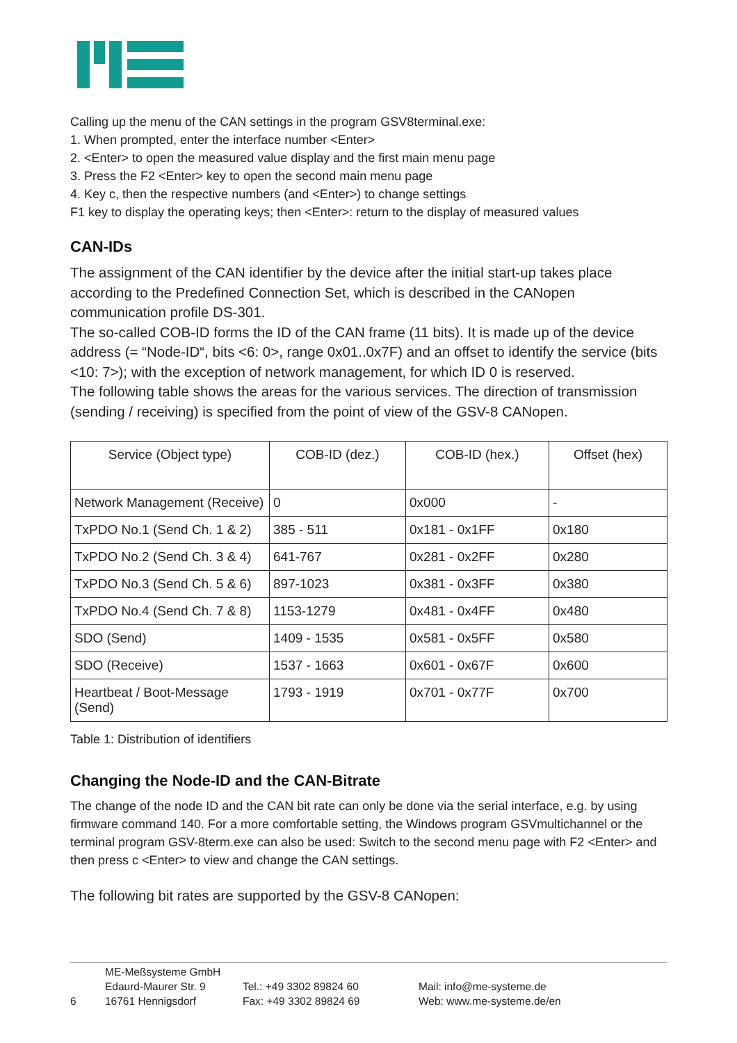Calling up the menu of the CAN settings in the program GSV8terminal.exe:
1. When prompted, enter the interface number <Enter>
2. <Enter> to open the measured value display and the first main menu page
3. Press the F2 <Enter> key to open the second main menu page
4. Key c, then the respective numbers (and <Enter>) to change settings
F1 key to display the operating keys; then <Enter>: return to the display of measured values
CAN-IDs
The assignment of the CAN identifier by the device after the initial start-up takes place according to the Predefined Connection Set, which is described in the CANopen communication profile DS-301.
The so-called COB-ID forms the ID of the CAN frame (11 bits). It is made up of the device address (= “Node-ID“, bits <6: 0>, range 0x01..0x7F) and an offset to identify the service (bits <10: 7>); with the exception of network management, for which ID 0 is reserved.
The following table shows the areas for the various services. The direction of transmission (sending / receiving) is specified from the point of view of the GSV-8 CANopen.
| Service (Object type) | COB-ID (dez.) | COB-ID (hex.) | Offset (hex) |
| --- | --- | --- | --- |
| Network Management (Receive) | 0 | 0x000 | - |
| TxPDO No.1 (Send Ch. 1 & 2) | 385 - 511 | 0x181 - 0x1FF | 0x180 |
| TxPDO No.2 (Send Ch. 3 & 4) | 641-767 | 0x281 - 0x2FF | 0x280 |
| TxPDO No.3 (Send Ch. 5 & 6) | 897-1023 | 0x381 - 0x3FF | 0x380 |
| TxPDO No.4 (Send Ch. 7 & 8) | 1153-1279 | 0x481 - 0x4FF | 0x480 |
| SDO (Send) | 1409 - 1535 | 0x581 - 0x5FF | 0x580 |
| SDO (Receive) | 1537 - 1663 | 0x601 - 0x67F | 0x600 |
| Heartbeat / Boot-Message (Send) | 1793 - 1919 | 0x701 - 0x77F | 0x700 |
Table 1: Distribution of identifiers
Changing the Node-ID and the CAN-Bitrate
The change of the node ID and the CAN bit rate can only be done via the serial interface, e.g. by using firmware command 140. For a more comfortable setting, the Windows program GSVmultichannel or the terminal program GSV-8term.exe can also be used: Switch to the second menu page with F2 <Enter> and then press c <Enter> to view and change the CAN settings.
The following bit rates are supported by the GSV-8 CANopen:
6
ME-Meßsysteme GmbH
Edaurd-Maurer Str. 9
16761 Hennigsdorf
Tel.: +49 3302 89824 60
Fax: +49 3302 89824 69
Mail: info@me-systeme.de
Web: www.me-systeme.de/en